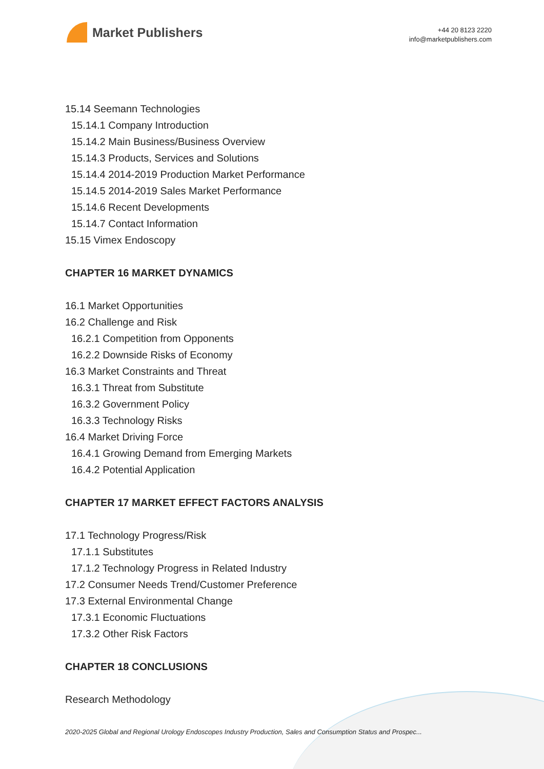Market Publishers
+44 20 8123 2220
info@marketpublishers.com
15.14 Seemann Technologies
15.14.1 Company Introduction
15.14.2 Main Business/Business Overview
15.14.3 Products, Services and Solutions
15.14.4 2014-2019 Production Market Performance
15.14.5 2014-2019 Sales Market Performance
15.14.6 Recent Developments
15.14.7 Contact Information
15.15 Vimex Endoscopy
CHAPTER 16 MARKET DYNAMICS
16.1 Market Opportunities
16.2 Challenge and Risk
16.2.1 Competition from Opponents
16.2.2 Downside Risks of Economy
16.3 Market Constraints and Threat
16.3.1 Threat from Substitute
16.3.2 Government Policy
16.3.3 Technology Risks
16.4 Market Driving Force
16.4.1 Growing Demand from Emerging Markets
16.4.2 Potential Application
CHAPTER 17 MARKET EFFECT FACTORS ANALYSIS
17.1 Technology Progress/Risk
17.1.1 Substitutes
17.1.2 Technology Progress in Related Industry
17.2 Consumer Needs Trend/Customer Preference
17.3 External Environmental Change
17.3.1 Economic Fluctuations
17.3.2 Other Risk Factors
CHAPTER 18 CONCLUSIONS
Research Methodology
2020-2025 Global and Regional Urology Endoscopes Industry Production, Sales and Consumption Status and Prospec...